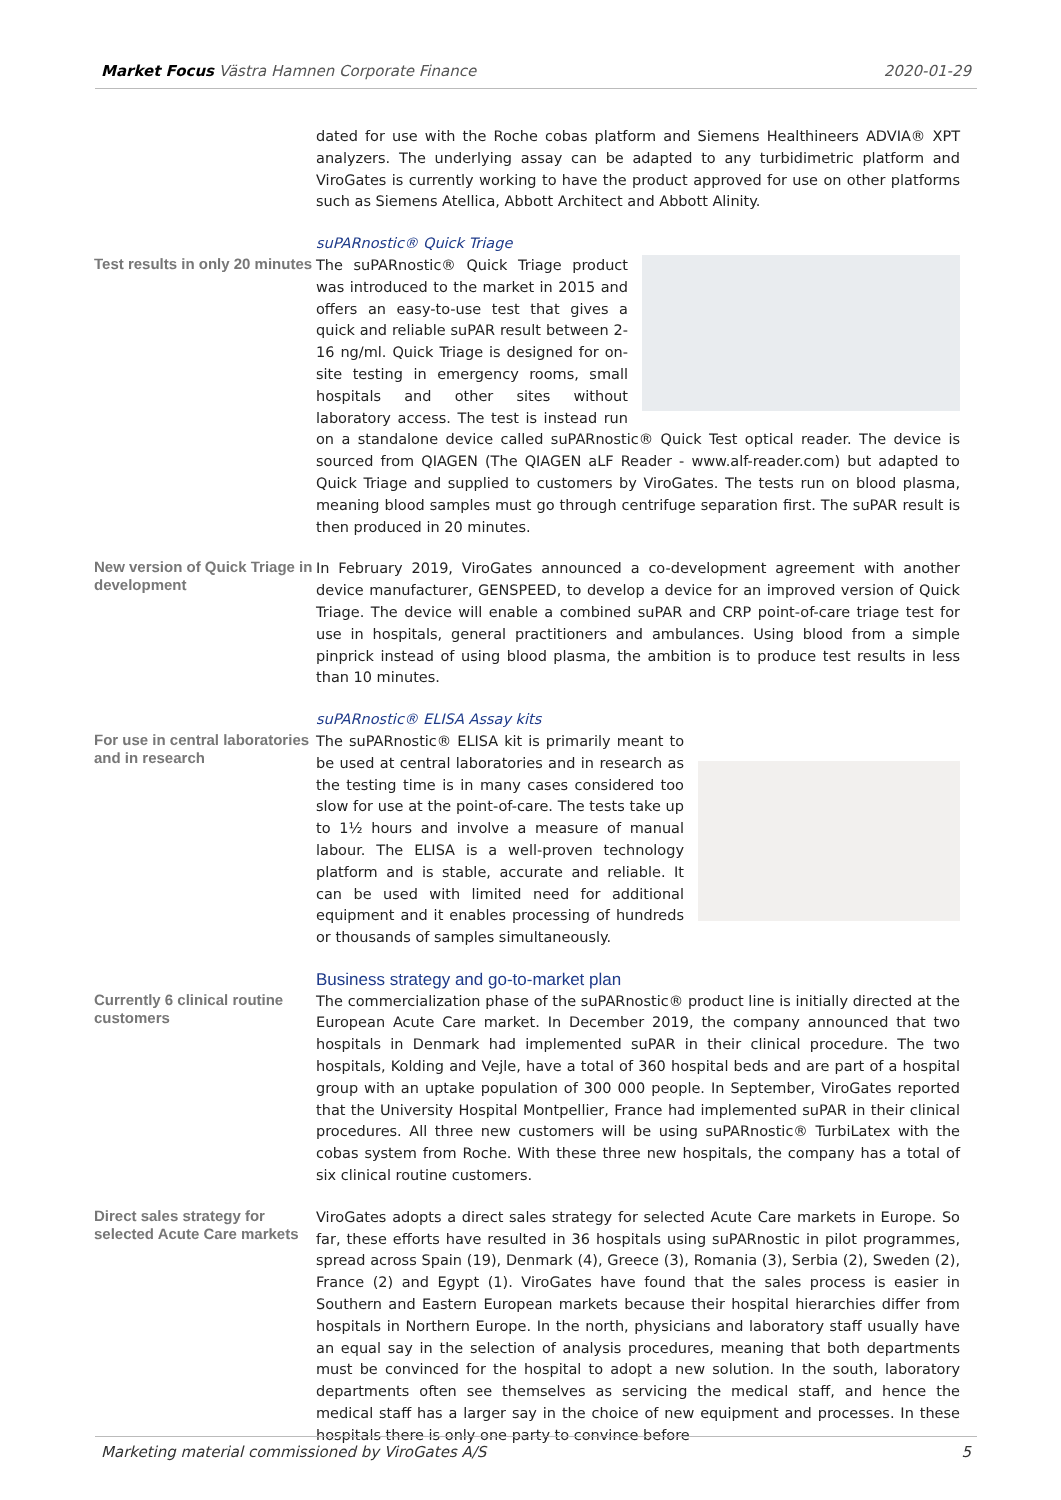Market Focus Västra Hamnen Corporate Finance 2020-01-29
dated for use with the Roche cobas platform and Siemens Healthineers ADVIA® XPT analyzers. The underlying assay can be adapted to any turbidimetric platform and ViroGates is currently working to have the product approved for use on other platforms such as Siemens Atellica, Abbott Architect and Abbott Alinity.
Test results in only 20 minutes
suPARnostic® Quick Triage
The suPARnostic® Quick Triage product was introduced to the market in 2015 and offers an easy-to-use test that gives a quick and reliable suPAR result between 2-16 ng/ml. Quick Triage is designed for on-site testing in emergency rooms, small hospitals and other sites without laboratory access. The test is instead run on a standalone device called suPARnostic® Quick Test optical reader. The device is sourced from QIAGEN (The QIAGEN aLF Reader - www.alf-reader.com) but adapted to Quick Triage and supplied to customers by ViroGates. The tests run on blood plasma, meaning blood samples must go through centrifuge separation first. The suPAR result is then produced in 20 minutes.
New version of Quick Triage in development
In February 2019, ViroGates announced a co-development agreement with another device manufacturer, GENSPEED, to develop a device for an improved version of Quick Triage. The device will enable a combined suPAR and CRP point-of-care triage test for use in hospitals, general practitioners and ambulances. Using blood from a simple pinprick instead of using blood plasma, the ambition is to produce test results in less than 10 minutes.
For use in central laboratories and in research
suPARnostic® ELISA Assay kits
The suPARnostic® ELISA kit is primarily meant to be used at central laboratories and in research as the testing time is in many cases considered too slow for use at the point-of-care. The tests take up to 1½ hours and involve a measure of manual labour. The ELISA is a well-proven technology platform and is stable, accurate and reliable. It can be used with limited need for additional equipment and it enables processing of hundreds or thousands of samples simultaneously.
Currently 6 clinical routine customers
Business strategy and go-to-market plan
The commercialization phase of the suPARnostic® product line is initially directed at the European Acute Care market. In December 2019, the company announced that two hospitals in Denmark had implemented suPAR in their clinical procedure. The two hospitals, Kolding and Vejle, have a total of 360 hospital beds and are part of a hospital group with an uptake population of 300 000 people. In September, ViroGates reported that the University Hospital Montpellier, France had implemented suPAR in their clinical procedures. All three new customers will be using suPARnostic® TurbiLatex with the cobas system from Roche. With these three new hospitals, the company has a total of six clinical routine customers.
Direct sales strategy for selected Acute Care markets
ViroGates adopts a direct sales strategy for selected Acute Care markets in Europe. So far, these efforts have resulted in 36 hospitals using suPARnostic in pilot programmes, spread across Spain (19), Denmark (4), Greece (3), Romania (3), Serbia (2), Sweden (2), France (2) and Egypt (1). ViroGates have found that the sales process is easier in Southern and Eastern European markets because their hospital hierarchies differ from hospitals in Northern Europe. In the north, physicians and laboratory staff usually have an equal say in the selection of analysis procedures, meaning that both departments must be convinced for the hospital to adopt a new solution. In the south, laboratory departments often see themselves as servicing the medical staff, and hence the medical staff has a larger say in the choice of new equipment and processes. In these hospitals there is only one party to convince before
Marketing material commissioned by ViroGates A/S 5